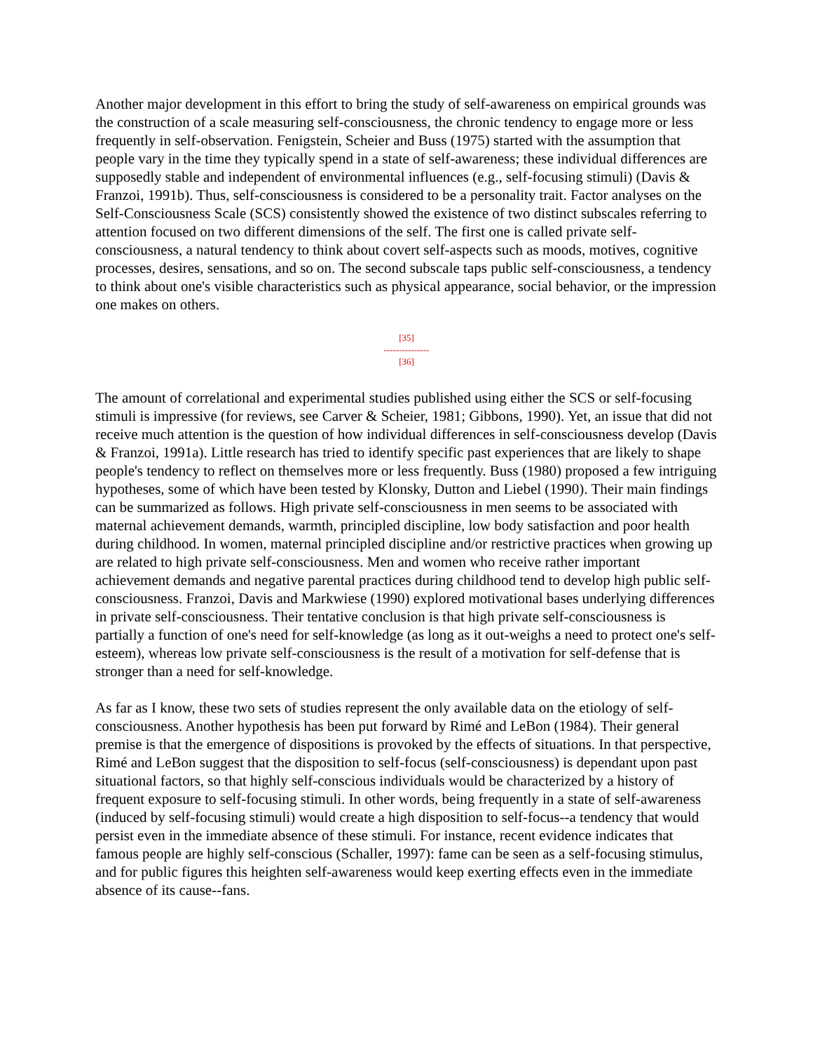Another major development in this effort to bring the study of self-awareness on empirical grounds was the construction of a scale measuring self-consciousness, the chronic tendency to engage more or less frequently in self-observation. Fenigstein, Scheier and Buss (1975) started with the assumption that people vary in the time they typically spend in a state of self-awareness; these individual differences are supposedly stable and independent of environmental influences (e.g., self-focusing stimuli) (Davis & Franzoi, 1991b). Thus, self-consciousness is considered to be a personality trait. Factor analyses on the Self-Consciousness Scale (SCS) consistently showed the existence of two distinct subscales referring to attention focused on two different dimensions of the self. The first one is called private self-consciousness, a natural tendency to think about covert self-aspects such as moods, motives, cognitive processes, desires, sensations, and so on. The second subscale taps public self-consciousness, a tendency to think about one's visible characteristics such as physical appearance, social behavior, or the impression one makes on others.
[35]
---------------
[36]
The amount of correlational and experimental studies published using either the SCS or self-focusing stimuli is impressive (for reviews, see Carver & Scheier, 1981; Gibbons, 1990). Yet, an issue that did not receive much attention is the question of how individual differences in self-consciousness develop (Davis & Franzoi, 1991a). Little research has tried to identify specific past experiences that are likely to shape people's tendency to reflect on themselves more or less frequently. Buss (1980) proposed a few intriguing hypotheses, some of which have been tested by Klonsky, Dutton and Liebel (1990). Their main findings can be summarized as follows. High private self-consciousness in men seems to be associated with maternal achievement demands, warmth, principled discipline, low body satisfaction and poor health during childhood. In women, maternal principled discipline and/or restrictive practices when growing up are related to high private self-consciousness. Men and women who receive rather important achievement demands and negative parental practices during childhood tend to develop high public self-consciousness. Franzoi, Davis and Markwiese (1990) explored motivational bases underlying differences in private self-consciousness. Their tentative conclusion is that high private self-consciousness is partially a function of one's need for self-knowledge (as long as it out-weighs a need to protect one's self-esteem), whereas low private self-consciousness is the result of a motivation for self-defense that is stronger than a need for self-knowledge.
As far as I know, these two sets of studies represent the only available data on the etiology of self-consciousness. Another hypothesis has been put forward by Rimé and LeBon (1984). Their general premise is that the emergence of dispositions is provoked by the effects of situations. In that perspective, Rimé and LeBon suggest that the disposition to self-focus (self-consciousness) is dependant upon past situational factors, so that highly self-conscious individuals would be characterized by a history of frequent exposure to self-focusing stimuli. In other words, being frequently in a state of self-awareness (induced by self-focusing stimuli) would create a high disposition to self-focus--a tendency that would persist even in the immediate absence of these stimuli. For instance, recent evidence indicates that famous people are highly self-conscious (Schaller, 1997): fame can be seen as a self-focusing stimulus, and for public figures this heighten self-awareness would keep exerting effects even in the immediate absence of its cause--fans.